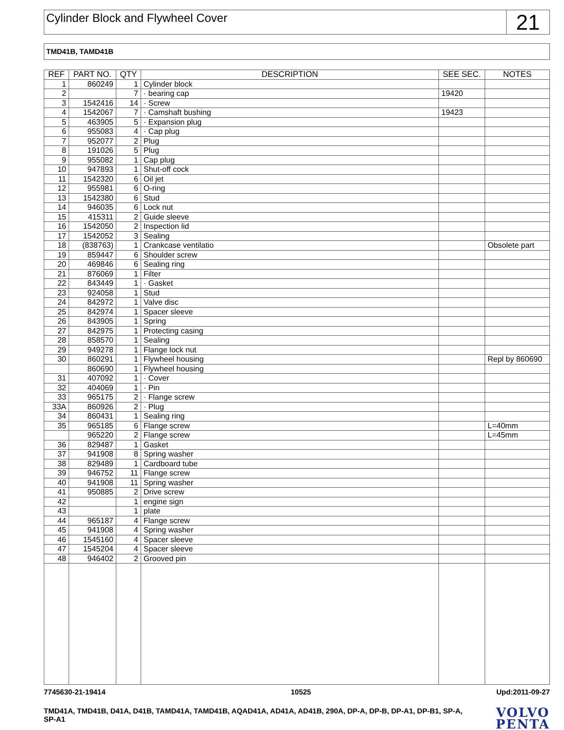Cylinder Block and Flywheel Cover
21
TMD41B, TAMD41B
| REF | PART NO. | QTY | DESCRIPTION | SEE SEC. | NOTES |
| --- | --- | --- | --- | --- | --- |
| 1 | 860249 | 1 | Cylinder block | | |
| 2 | | 7 | · bearing cap | 19420 | |
| 3 | 1542416 | 14 | · Screw | | |
| 4 | 1542067 | 7 | · Camshaft bushing | 19423 | |
| 5 | 463905 | 5 | · Expansion plug | | |
| 6 | 955083 | 4 | · Cap plug | | |
| 7 | 952077 | 2 | Plug | | |
| 8 | 191026 | 5 | Plug | | |
| 9 | 955082 | 1 | Cap plug | | |
| 10 | 947893 | 1 | Shut-off cock | | |
| 11 | 1542320 | 6 | Oil jet | | |
| 12 | 955981 | 6 | O-ring | | |
| 13 | 1542380 | 6 | Stud | | |
| 14 | 946035 | 6 | Lock nut | | |
| 15 | 415311 | 2 | Guide sleeve | | |
| 16 | 1542050 | 2 | Inspection lid | | |
| 17 | 1542052 | 3 | Sealing | | |
| 18 | (838763) | 1 | Crankcase ventilatio | | Obsolete part |
| 19 | 859447 | 6 | Shoulder screw | | |
| 20 | 469846 | 6 | Sealing ring | | |
| 21 | 876069 | 1 | Filter | | |
| 22 | 843449 | 1 | · Gasket | | |
| 23 | 924058 | 1 | Stud | | |
| 24 | 842972 | 1 | Valve disc | | |
| 25 | 842974 | 1 | Spacer sleeve | | |
| 26 | 843905 | 1 | Spring | | |
| 27 | 842975 | 1 | Protecting casing | | |
| 28 | 858570 | 1 | Sealing | | |
| 29 | 949278 | 1 | Flange lock nut | | |
| 30 | 860291 | 1 | Flywheel housing | | Repl by 860690 |
| | 860690 | 1 | Flywheel housing | | |
| 31 | 407092 | 1 | · Cover | | |
| 32 | 404069 | 1 | · Pin | | |
| 33 | 965175 | 2 | · Flange screw | | |
| 33A | 860926 | 2 | · Plug | | |
| 34 | 860431 | 1 | Sealing ring | | |
| 35 | 965185 | 6 | Flange screw | | L=40mm |
| | 965220 | 2 | Flange screw | | L=45mm |
| 36 | 829487 | 1 | Gasket | | |
| 37 | 941908 | 8 | Spring washer | | |
| 38 | 829489 | 1 | Cardboard tube | | |
| 39 | 946752 | 11 | Flange screw | | |
| 40 | 941908 | 11 | Spring washer | | |
| 41 | 950885 | 2 | Drive screw | | |
| 42 | | 1 | engine sign | | |
| 43 | | 1 | plate | | |
| 44 | 965187 | 4 | Flange screw | | |
| 45 | 941908 | 4 | Spring washer | | |
| 46 | 1545160 | 4 | Spacer sleeve | | |
| 47 | 1545204 | 4 | Spacer sleeve | | |
| 48 | 946402 | 2 | Grooved pin | | |
7745630-21-19414 10525 Upd:2011-09-27
TMD41A, TMD41B, D41A, D41B, TAMD41A, TAMD41B, AQAD41A, AD41A, AD41B, 290A, DP-A, DP-B, DP-A1, DP-B1, SP-A, SP-A1
VOLVO
PENTA